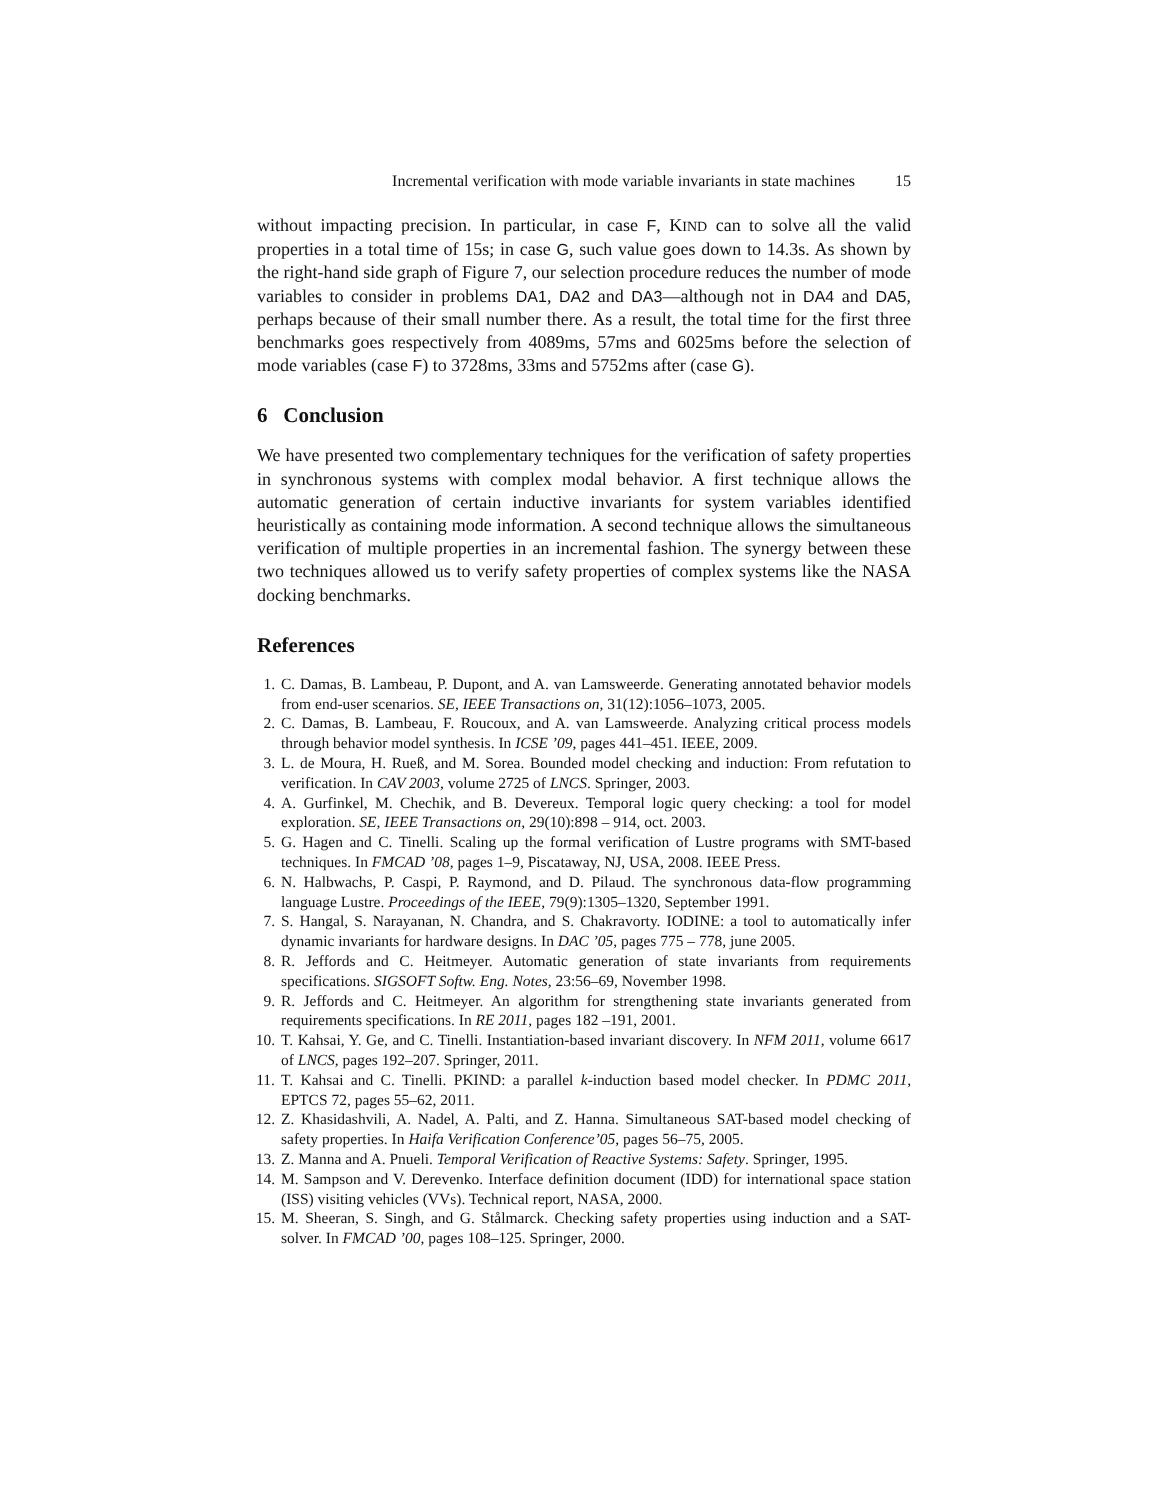Incremental verification with mode variable invariants in state machines 15
without impacting precision. In particular, in case F, KIND can to solve all the valid properties in a total time of 15s; in case G, such value goes down to 14.3s. As shown by the right-hand side graph of Figure 7, our selection procedure reduces the number of mode variables to consider in problems DA1, DA2 and DA3—although not in DA4 and DA5, perhaps because of their small number there. As a result, the total time for the first three benchmarks goes respectively from 4089ms, 57ms and 6025ms before the selection of mode variables (case F) to 3728ms, 33ms and 5752ms after (case G).
6 Conclusion
We have presented two complementary techniques for the verification of safety properties in synchronous systems with complex modal behavior. A first technique allows the automatic generation of certain inductive invariants for system variables identified heuristically as containing mode information. A second technique allows the simultaneous verification of multiple properties in an incremental fashion. The synergy between these two techniques allowed us to verify safety properties of complex systems like the NASA docking benchmarks.
References
1. C. Damas, B. Lambeau, P. Dupont, and A. van Lamsweerde. Generating annotated behavior models from end-user scenarios. SE, IEEE Transactions on, 31(12):1056–1073, 2005.
2. C. Damas, B. Lambeau, F. Roucoux, and A. van Lamsweerde. Analyzing critical process models through behavior model synthesis. In ICSE ’09, pages 441–451. IEEE, 2009.
3. L. de Moura, H. Rueß, and M. Sorea. Bounded model checking and induction: From refutation to verification. In CAV 2003, volume 2725 of LNCS. Springer, 2003.
4. A. Gurfinkel, M. Chechik, and B. Devereux. Temporal logic query checking: a tool for model exploration. SE, IEEE Transactions on, 29(10):898 – 914, oct. 2003.
5. G. Hagen and C. Tinelli. Scaling up the formal verification of Lustre programs with SMT-based techniques. In FMCAD ’08, pages 1–9, Piscataway, NJ, USA, 2008. IEEE Press.
6. N. Halbwachs, P. Caspi, P. Raymond, and D. Pilaud. The synchronous data-flow programming language Lustre. Proceedings of the IEEE, 79(9):1305–1320, September 1991.
7. S. Hangal, S. Narayanan, N. Chandra, and S. Chakravorty. IODINE: a tool to automatically infer dynamic invariants for hardware designs. In DAC ’05, pages 775 – 778, june 2005.
8. R. Jeffords and C. Heitmeyer. Automatic generation of state invariants from requirements specifications. SIGSOFT Softw. Eng. Notes, 23:56–69, November 1998.
9. R. Jeffords and C. Heitmeyer. An algorithm for strengthening state invariants generated from requirements specifications. In RE 2011, pages 182 –191, 2001.
10. T. Kahsai, Y. Ge, and C. Tinelli. Instantiation-based invariant discovery. In NFM 2011, volume 6617 of LNCS, pages 192–207. Springer, 2011.
11. T. Kahsai and C. Tinelli. PKIND: a parallel k-induction based model checker. In PDMC 2011, EPTCS 72, pages 55–62, 2011.
12. Z. Khasidashvili, A. Nadel, A. Palti, and Z. Hanna. Simultaneous SAT-based model checking of safety properties. In Haifa Verification Conference’05, pages 56–75, 2005.
13. Z. Manna and A. Pnueli. Temporal Verification of Reactive Systems: Safety. Springer, 1995.
14. M. Sampson and V. Derevenko. Interface definition document (IDD) for international space station (ISS) visiting vehicles (VVs). Technical report, NASA, 2000.
15. M. Sheeran, S. Singh, and G. Stålmarck. Checking safety properties using induction and a SAT-solver. In FMCAD ’00, pages 108–125. Springer, 2000.